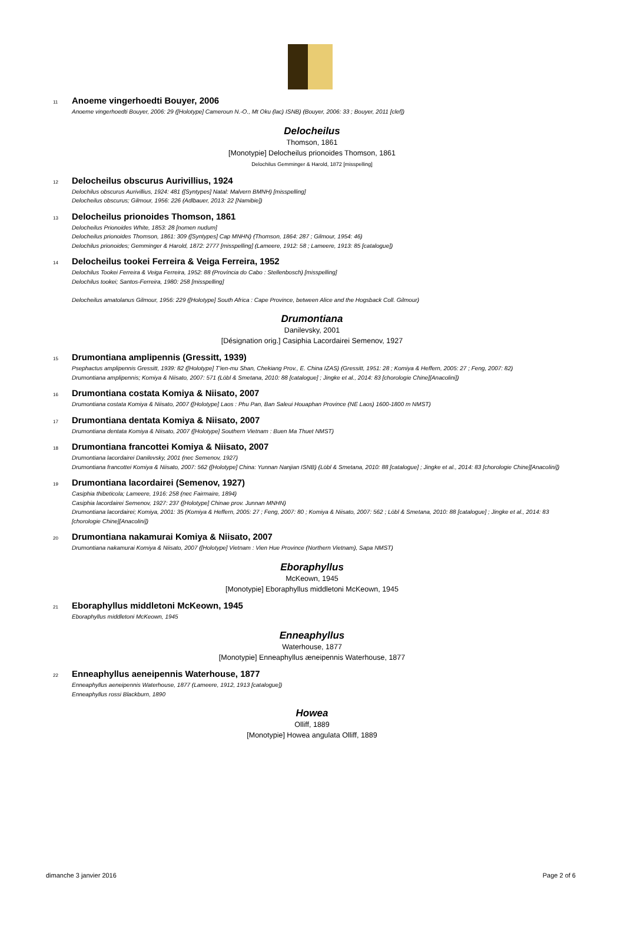11 Anoeme vingerhoedti Bouyer, 2006
Anoeme vingerhoedti Bouyer, 2006: 29 ([Holotype] Cameroun N.-O., Mt Oku (lac) ISNB) (Bouyer, 2006: 33 ; Bouyer, 2011 [clef])
Delocheilus
Thomson, 1861
[Monotypie] Delocheilus prionoides Thomson, 1861
Delochilus Gemminger & Harold, 1872 [misspelling]
12 Delocheilus obscurus Aurivillius, 1924
Delochilus obscurus Aurivillius, 1924: 481 ([Syntypes] Natal: Malvern BMNH) [misspelling]
Delocheilus obscurus; Gilmour, 1956: 226 (Adlbauer, 2013: 22 [Namibie])
13 Delocheilus prionoides Thomson, 1861
Delocheilus Prionoides White, 1853: 28 [nomen nudum]
Delocheilus prionoides Thomson, 1861: 309 ([Syntypes] Cap MNHN) (Thomson, 1864: 287 ; Gilmour, 1954: 46)
Delochilus prionoides; Gemminger & Harold, 1872: 2777 [misspelling] (Lameere, 1912: 58 ; Lameere, 1913: 85 [catalogue])
14 Delocheilus tookei Ferreira & Veiga Ferreira, 1952
Delochilus Tookei Ferreira & Veiga Ferreira, 1952: 88 (Província do Cabo : Stellenbosch) [misspelling]
Delochilus tookei; Santos-Ferreira, 1980: 258 [misspelling]
Delocheilus amatolanus Gilmour, 1956: 229 ([Holotype] South Africa : Cape Province, between Alice and the Hogsback Coll. Gilmour)
Drumontiana
Danilevsky, 2001
[Désignation orig.] Casiphia Lacordairei Semenov, 1927
15 Drumontiana amplipennis (Gressitt, 1939)
Psephactus amplipennis Gressitt, 1939: 82 ([Holotype] T'ien-mu Shan, Chekiang Prov., E. China IZAS) (Gressitt, 1951: 28 ; Komiya & Heffern, 2005: 27 ; Feng, 2007: 82)
Drumontiana amplipennis; Komiya & Niisato, 2007: 571 (Löbl & Smetana, 2010: 88 [catalogue] ; Jingke et al., 2014: 83 [chorologie Chine][Anacolini])
16 Drumontiana costata Komiya & Niisato, 2007
Drumontiana costata Komiya & Niisato, 2007 ([Holotype] Laos : Phu Pan, Ban Saleui Houaphan Province (NE Laos) 1600-1800 m NMST)
17 Drumontiana dentata Komiya & Niisato, 2007
Drumontiana dentata Komiya & Niisato, 2007 ([Holotype] Southern Vietnam : Buen Ma Thuet NMST)
18 Drumontiana francottei Komiya & Niisato, 2007
Drumontiana lacordairei Danilevsky, 2001 (nec Semenov, 1927)
Drumontiana francottei Komiya & Niisato, 2007: 562 ([Holotype] China: Yunnan Nanjian ISNB) (Löbl & Smetana, 2010: 88 [catalogue] ; Jingke et al., 2014: 83 [chorologie Chine][Anacolini])
19 Drumontiana lacordairei (Semenov, 1927)
Casiphia thibeticola; Lameere, 1916: 258 (nec Fairmaire, 1894)
Casiphia lacordairei Semenov, 1927: 237 ([Holotype] Chinae prov. Junnan MNHN)
Drumontiana lacordairei; Komiya, 2001: 35 (Komiya & Heffern, 2005: 27 ; Feng, 2007: 80 ; Komiya & Niisato, 2007: 562 ; Löbl & Smetana, 2010: 88 [catalogue] ; Jingke et al., 2014: 83 [chorologie Chine][Anacolini])
20 Drumontiana nakamurai Komiya & Niisato, 2007
Drumontiana nakamurai Komiya & Niisato, 2007 ([Holotype] Vietnam : Vien Hue Province (Northern Vietnam), Sapa NMST)
Eboraphyllus
McKeown, 1945
[Monotypie] Eboraphyllus middletoni McKeown, 1945
21 Eboraphyllus middletoni McKeown, 1945
Eboraphyllus middletoni McKeown, 1945
Enneaphyllus
Waterhouse, 1877
[Monotypie] Enneaphyllus æneipennis Waterhouse, 1877
22 Enneaphyllus aeneipennis Waterhouse, 1877
Enneaphyllus aeneipennis Waterhouse, 1877 (Lameere, 1912, 1913 [catalogue])
Enneaphyllus rossi Blackburn, 1890
Howea
Olliff, 1889
[Monotypie] Howea angulata Olliff, 1889
dimanche 3 janvier 2016 Page 2 of 6